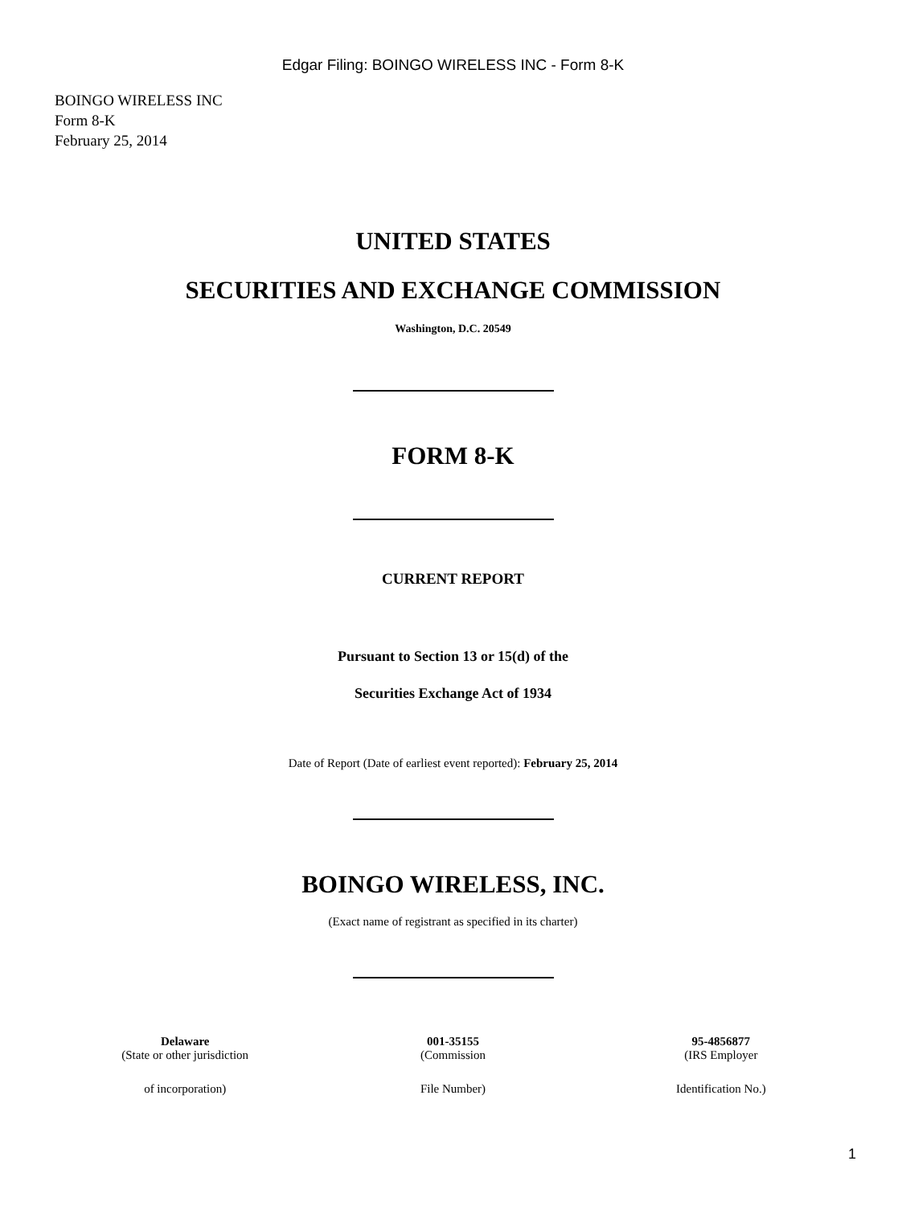Edgar Filing: BOINGO WIRELESS INC - Form 8-K
BOINGO WIRELESS INC
Form 8-K
February 25, 2014
UNITED STATES
SECURITIES AND EXCHANGE COMMISSION
Washington, D.C. 20549
FORM 8-K
CURRENT REPORT
Pursuant to Section 13 or 15(d) of the
Securities Exchange Act of 1934
Date of Report (Date of earliest event reported): February 25, 2014
BOINGO WIRELESS, INC.
(Exact name of registrant as specified in its charter)
| Delaware | 001-35155 | 95-4856877 |
| (State or other jurisdiction | (Commission | (IRS Employer |
| of incorporation) | File Number) | Identification No.) |
1